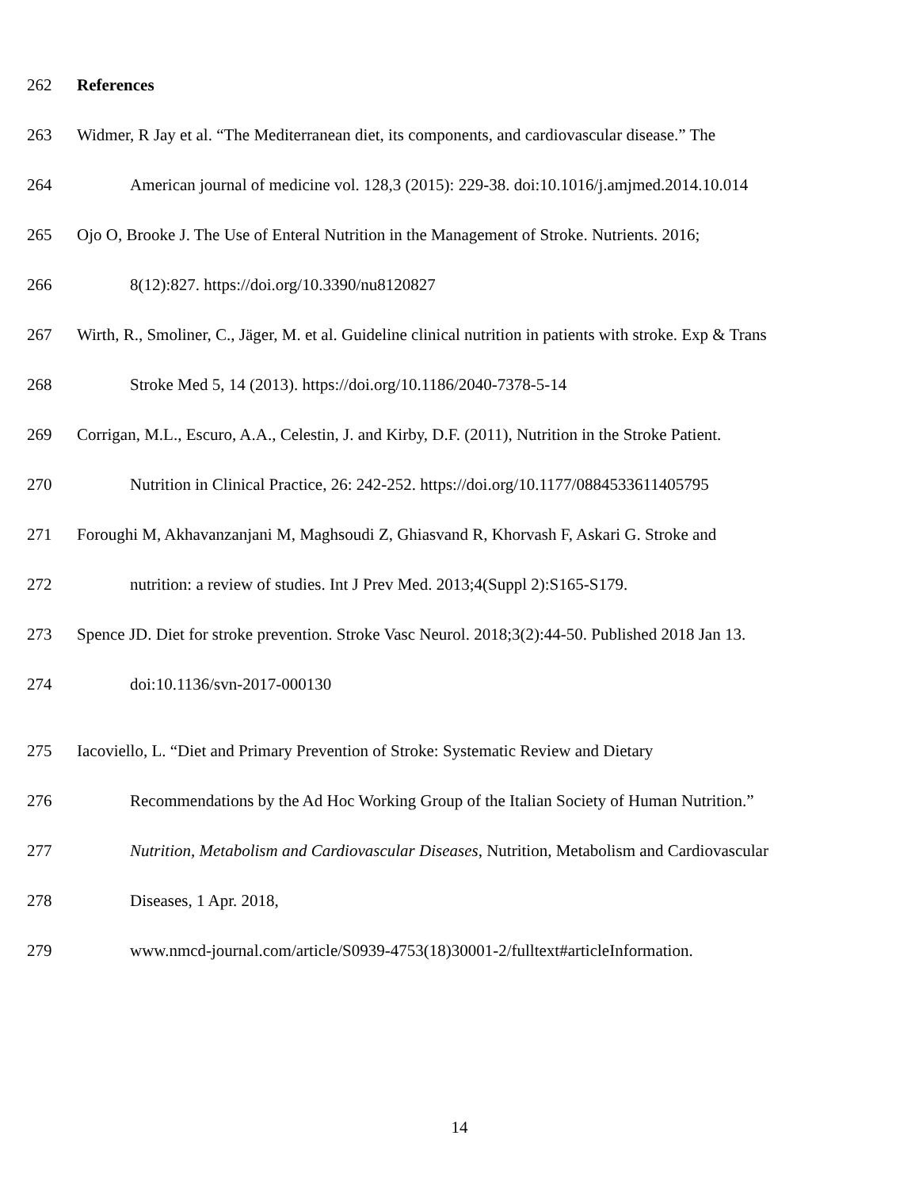262 References
263 Widmer, R Jay et al. “The Mediterranean diet, its components, and cardiovascular disease.” The
264 American journal of medicine vol. 128,3 (2015): 229-38. doi:10.1016/j.amjmed.2014.10.014
265 Ojo O, Brooke J. The Use of Enteral Nutrition in the Management of Stroke. Nutrients. 2016;
266 8(12):827. https://doi.org/10.3390/nu8120827
267 Wirth, R., Smoliner, C., Jäger, M. et al. Guideline clinical nutrition in patients with stroke. Exp & Trans
268 Stroke Med 5, 14 (2013). https://doi.org/10.1186/2040-7378-5-14
269 Corrigan, M.L., Escuro, A.A., Celestin, J. and Kirby, D.F. (2011), Nutrition in the Stroke Patient.
270 Nutrition in Clinical Practice, 26: 242-252. https://doi.org/10.1177/0884533611405795
271 Foroughi M, Akhavanzanjani M, Maghsoudi Z, Ghiasvand R, Khorvash F, Askari G. Stroke and
272 nutrition: a review of studies. Int J Prev Med. 2013;4(Suppl 2):S165-S179.
273 Spence JD. Diet for stroke prevention. Stroke Vasc Neurol. 2018;3(2):44-50. Published 2018 Jan 13.
274 doi:10.1136/svn-2017-000130
275 Iacoviello, L. “Diet and Primary Prevention of Stroke: Systematic Review and Dietary
276 Recommendations by the Ad Hoc Working Group of the Italian Society of Human Nutrition.”
277 Nutrition, Metabolism and Cardiovascular Diseases, Nutrition, Metabolism and Cardiovascular
278 Diseases, 1 Apr. 2018,
279 www.nmcd-journal.com/article/S0939-4753(18)30001-2/fulltext#articleInformation.
14